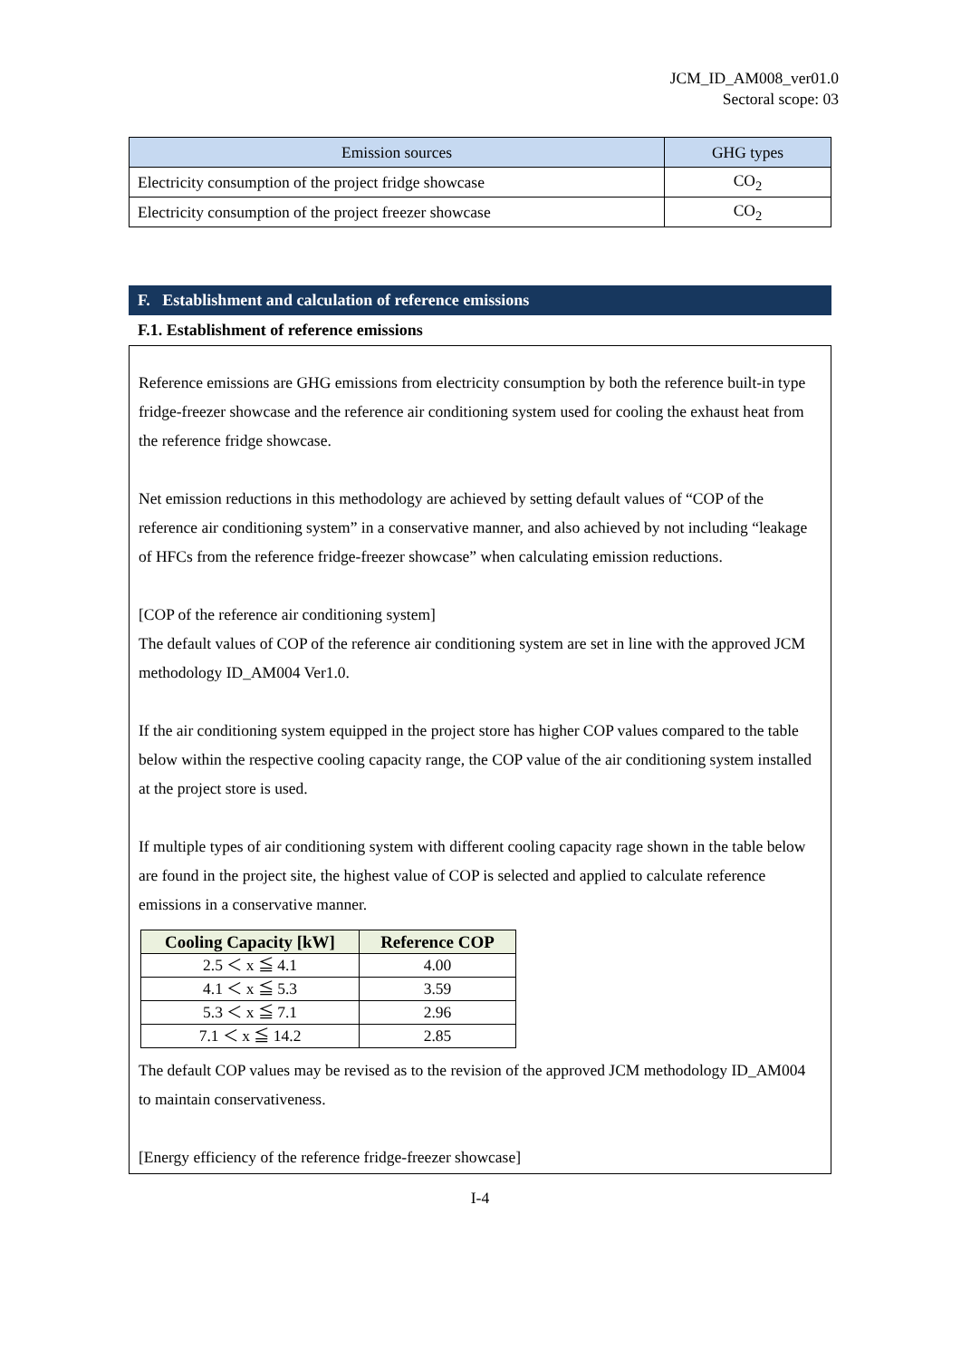JCM_ID_AM008_ver01.0
Sectoral scope: 03
| Emission sources | GHG types |
| --- | --- |
| Electricity consumption of the project fridge showcase | CO<sub>2</sub> |
| Electricity consumption of the project freezer showcase | CO<sub>2</sub> |
F. Establishment and calculation of reference emissions
F.1. Establishment of reference emissions
Reference emissions are GHG emissions from electricity consumption by both the reference built-in type fridge-freezer showcase and the reference air conditioning system used for cooling the exhaust heat from the reference fridge showcase.
Net emission reductions in this methodology are achieved by setting default values of “COP of the reference air conditioning system” in a conservative manner, and also achieved by not including “leakage of HFCs from the reference fridge-freezer showcase” when calculating emission reductions.
[COP of the reference air conditioning system]
The default values of COP of the reference air conditioning system are set in line with the approved JCM methodology ID_AM004 Ver1.0.
If the air conditioning system equipped in the project store has higher COP values compared to the table below within the respective cooling capacity range, the COP value of the air conditioning system installed at the project store is used.
If multiple types of air conditioning system with different cooling capacity rage shown in the table below are found in the project site, the highest value of COP is selected and applied to calculate reference emissions in a conservative manner.
| Cooling Capacity [kW] | Reference COP |
| --- | --- |
| 2.5 ＜ x ≦ 4.1 | 4.00 |
| 4.1 ＜ x ≦ 5.3 | 3.59 |
| 5.3 ＜ x ≦ 7.1 | 2.96 |
| 7.1 ＜ x ≦ 14.2 | 2.85 |
The default COP values may be revised as to the revision of the approved JCM methodology ID_AM004 to maintain conservativeness.
[Energy efficiency of the reference fridge-freezer showcase]
I-4